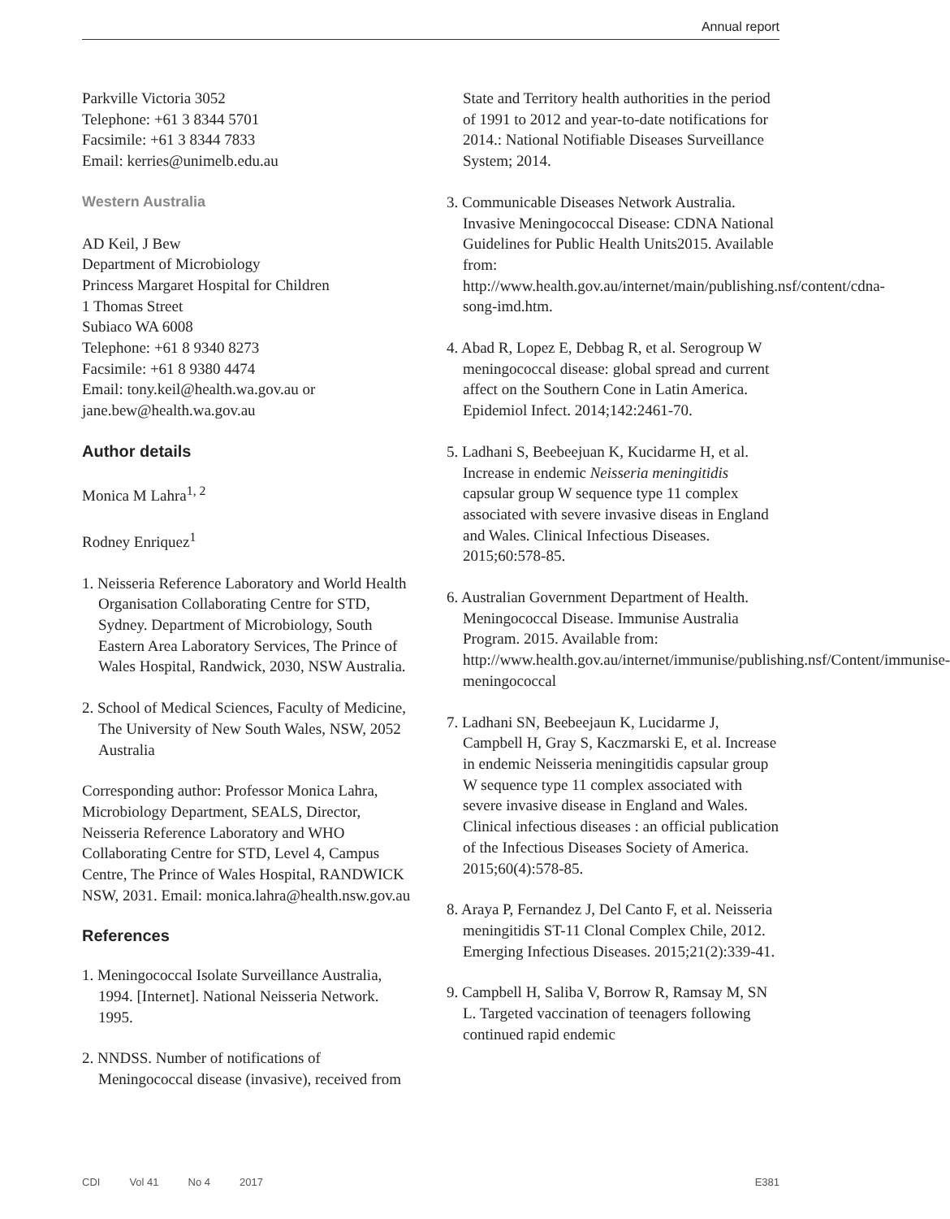Annual report
Parkville Victoria 3052
Telephone: +61 3 8344 5701
Facsimile: +61 3 8344 7833
Email: kerries@unimelb.edu.au
Western Australia
AD Keil, J Bew
Department of Microbiology
Princess Margaret Hospital for Children
1 Thomas Street
Subiaco WA 6008
Telephone: +61 8 9340 8273
Facsimile: +61 8 9380 4474
Email: tony.keil@health.wa.gov.au or jane.bew@health.wa.gov.au
Author details
Monica M Lahra<sup>1, 2</sup>
Rodney Enriquez<sup>1</sup>
1. Neisseria Reference Laboratory and World Health Organisation Collaborating Centre for STD, Sydney. Department of Microbiology, South Eastern Area Laboratory Services, The Prince of Wales Hospital, Randwick, 2030, NSW Australia.
2. School of Medical Sciences, Faculty of Medicine, The University of New South Wales, NSW, 2052 Australia
Corresponding author: Professor Monica Lahra, Microbiology Department, SEALS, Director, Neisseria Reference Laboratory and WHO Collaborating Centre for STD, Level 4, Campus Centre, The Prince of Wales Hospital, RANDWICK NSW, 2031. Email: monica.lahra@health.nsw.gov.au
References
1. Meningococcal Isolate Surveillance Australia, 1994. [Internet]. National Neisseria Network. 1995.
2. NNDSS. Number of notifications of Meningococcal disease (invasive), received from
State and Territory health authorities in the period of 1991 to 2012 and year-to-date notifications for 2014.: National Notifiable Diseases Surveillance System; 2014.
3. Communicable Diseases Network Australia. Invasive Meningococcal Disease: CDNA National Guidelines for Public Health Units2015. Available from: http://www.health.gov.au/internet/main/publishing.nsf/content/cdna-song-imd.htm.
4. Abad R, Lopez E, Debbag R, et al. Serogroup W meningococcal disease: global spread and current affect on the Southern Cone in Latin America. Epidemiol Infect. 2014;142:2461-70.
5. Ladhani S, Beebeejuan K, Kucidarme H, et al. Increase in endemic Neisseria meningitidis capsular group W sequence type 11 complex associated with severe invasive diseas in England and Wales. Clinical Infectious Diseases. 2015;60:578-85.
6. Australian Government Department of Health. Meningococcal Disease. Immunise Australia Program. 2015. Available from: http://www.health.gov.au/internet/immunise/publishing.nsf/Content/immunise-meningococcal
7. Ladhani SN, Beebeejaun K, Lucidarme J, Campbell H, Gray S, Kaczmarski E, et al. Increase in endemic Neisseria meningitidis capsular group W sequence type 11 complex associated with severe invasive disease in England and Wales. Clinical infectious diseases : an official publication of the Infectious Diseases Society of America. 2015;60(4):578-85.
8. Araya P, Fernandez J, Del Canto F, et al. Neisseria meningitidis ST-11 Clonal Complex Chile, 2012. Emerging Infectious Diseases. 2015;21(2):339-41.
9. Campbell H, Saliba V, Borrow R, Ramsay M, SN L. Targeted vaccination of teenagers following continued rapid endemic
CDI Vol 41 No 4 2017 E381